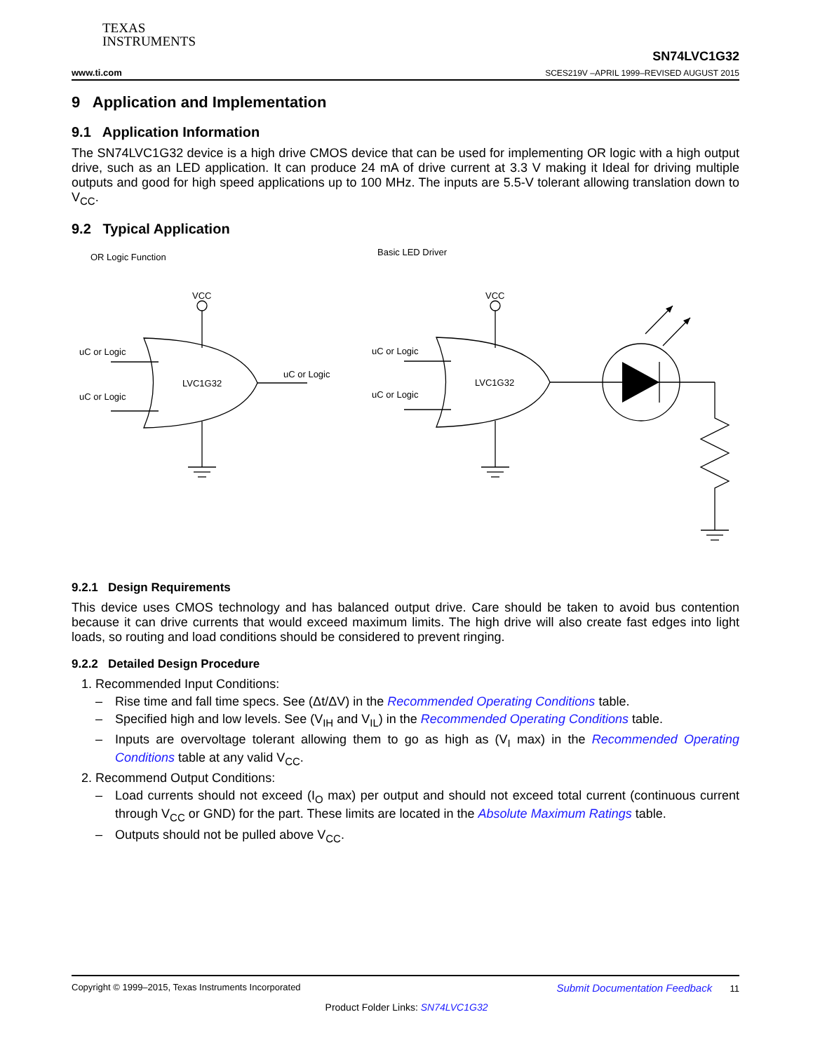TEXAS
INSTRUMENTS
www.ti.com SN74LVC1G32
SCES219V –APRIL 1999–REVISED AUGUST 2015
9 Application and Implementation
9.1 Application Information
The SN74LVC1G32 device is a high drive CMOS device that can be used for implementing OR logic with a high output drive, such as an LED application. It can produce 24 mA of drive current at 3.3 V making it Ideal for driving multiple outputs and good for high speed applications up to 100 MHz. The inputs are 5.5-V tolerant allowing translation down to V<sub>CC</sub>.
9.2 Typical Application
OR Logic Function
Basic LED Driver
VCC
VCC
uC or Logic
uC or Logic
uC or Logic
LVC1G32
uC or Logic
uC or Logic
LVC1G32
9.2.1 Design Requirements
This device uses CMOS technology and has balanced output drive. Care should be taken to avoid bus contention because it can drive currents that would exceed maximum limits. The high drive will also create fast edges into light loads, so routing and load conditions should be considered to prevent ringing.
9.2.2 Detailed Design Procedure
1. Recommended Input Conditions:
– Rise time and fall time specs. See (Δt/ΔV) in the Recommended Operating Conditions table.
– Specified high and low levels. See (V<sub>IH</sub> and V<sub>IL</sub>) in the Recommended Operating Conditions table.
– Inputs are overvoltage tolerant allowing them to go as high as (V<sub>I</sub> max) in the Recommended Operating Conditions table at any valid V<sub>CC</sub>.
2. Recommend Output Conditions:
– Load currents should not exceed (I<sub>O</sub> max) per output and should not exceed total current (continuous current through V<sub>CC</sub> or GND) for the part. These limits are located in the Absolute Maximum Ratings table.
– Outputs should not be pulled above V<sub>CC</sub>.
Copyright © 1999–2015, Texas Instruments Incorporated Submit Documentation Feedback 11
Product Folder Links: SN74LVC1G32